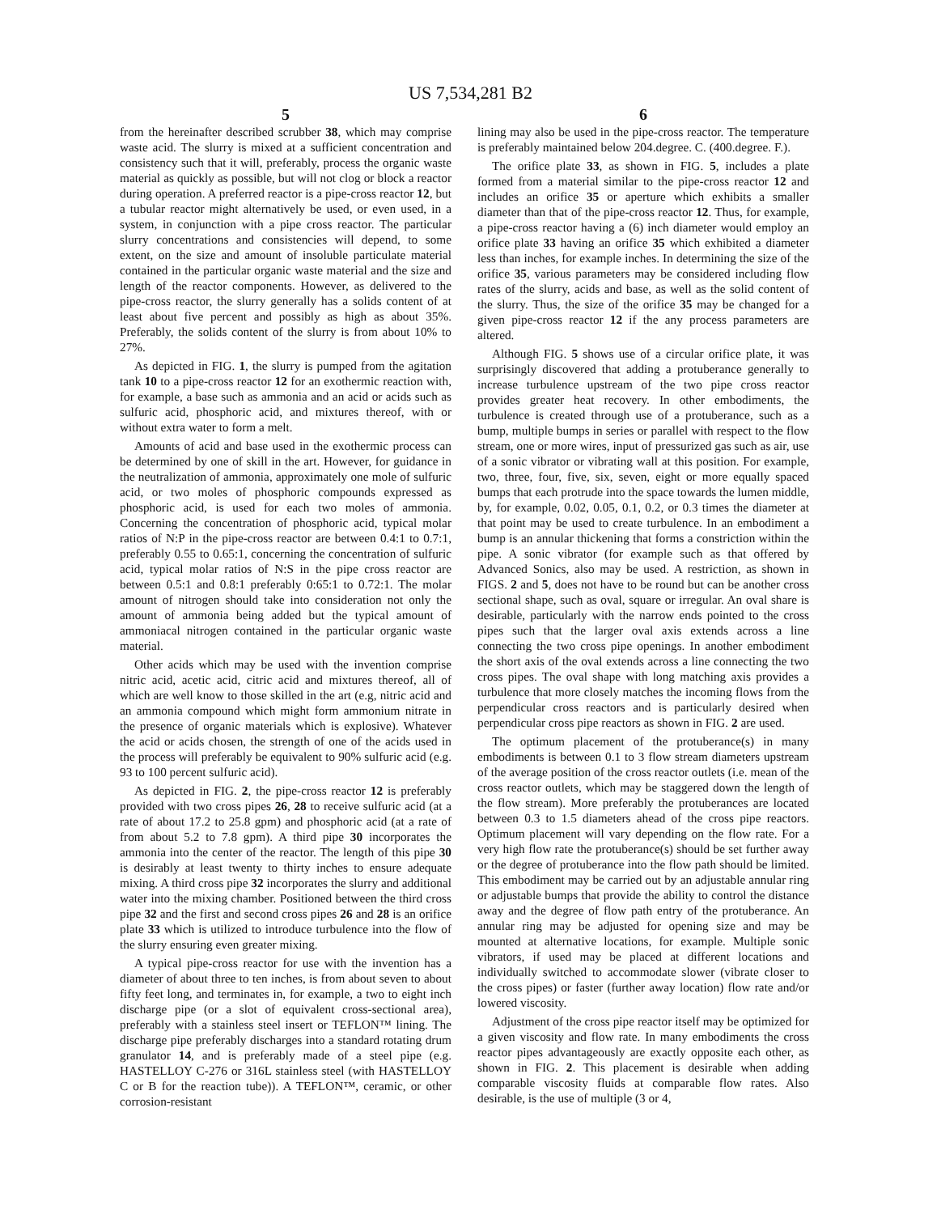US 7,534,281 B2
5
from the hereinafter described scrubber 38, which may comprise waste acid. The slurry is mixed at a sufficient concentration and consistency such that it will, preferably, process the organic waste material as quickly as possible, but will not clog or block a reactor during operation. A preferred reactor is a pipe-cross reactor 12, but a tubular reactor might alternatively be used, or even used, in a system, in conjunction with a pipe cross reactor. The particular slurry concentrations and consistencies will depend, to some extent, on the size and amount of insoluble particulate material contained in the particular organic waste material and the size and length of the reactor components. However, as delivered to the pipe-cross reactor, the slurry generally has a solids content of at least about five percent and possibly as high as about 35%. Preferably, the solids content of the slurry is from about 10% to 27%.
As depicted in FIG. 1, the slurry is pumped from the agitation tank 10 to a pipe-cross reactor 12 for an exothermic reaction with, for example, a base such as ammonia and an acid or acids such as sulfuric acid, phosphoric acid, and mixtures thereof, with or without extra water to form a melt.
Amounts of acid and base used in the exothermic process can be determined by one of skill in the art. However, for guidance in the neutralization of ammonia, approximately one mole of sulfuric acid, or two moles of phosphoric compounds expressed as phosphoric acid, is used for each two moles of ammonia. Concerning the concentration of phosphoric acid, typical molar ratios of N:P in the pipe-cross reactor are between 0.4:1 to 0.7:1, preferably 0.55 to 0.65:1, concerning the concentration of sulfuric acid, typical molar ratios of N:S in the pipe cross reactor are between 0.5:1 and 0.8:1 preferably 0:65:1 to 0.72:1. The molar amount of nitrogen should take into consideration not only the amount of ammonia being added but the typical amount of ammoniacal nitrogen contained in the particular organic waste material.
Other acids which may be used with the invention comprise nitric acid, acetic acid, citric acid and mixtures thereof, all of which are well know to those skilled in the art (e.g, nitric acid and an ammonia compound which might form ammonium nitrate in the presence of organic materials which is explosive). Whatever the acid or acids chosen, the strength of one of the acids used in the process will preferably be equivalent to 90% sulfuric acid (e.g. 93 to 100 percent sulfuric acid).
As depicted in FIG. 2, the pipe-cross reactor 12 is preferably provided with two cross pipes 26, 28 to receive sulfuric acid (at a rate of about 17.2 to 25.8 gpm) and phosphoric acid (at a rate of from about 5.2 to 7.8 gpm). A third pipe 30 incorporates the ammonia into the center of the reactor. The length of this pipe 30 is desirably at least twenty to thirty inches to ensure adequate mixing. A third cross pipe 32 incorporates the slurry and additional water into the mixing chamber. Positioned between the third cross pipe 32 and the first and second cross pipes 26 and 28 is an orifice plate 33 which is utilized to introduce turbulence into the flow of the slurry ensuring even greater mixing.
A typical pipe-cross reactor for use with the invention has a diameter of about three to ten inches, is from about seven to about fifty feet long, and terminates in, for example, a two to eight inch discharge pipe (or a slot of equivalent cross-sectional area), preferably with a stainless steel insert or TEFLON™ lining. The discharge pipe preferably discharges into a standard rotating drum granulator 14, and is preferably made of a steel pipe (e.g. HASTELLOY C-276 or 316L stainless steel (with HASTELLOY C or B for the reaction tube)). A TEFLON™, ceramic, or other corrosion-resistant
6
lining may also be used in the pipe-cross reactor. The temperature is preferably maintained below 204.degree. C. (400.degree. F.).
The orifice plate 33, as shown in FIG. 5, includes a plate formed from a material similar to the pipe-cross reactor 12 and includes an orifice 35 or aperture which exhibits a smaller diameter than that of the pipe-cross reactor 12. Thus, for example, a pipe-cross reactor having a (6) inch diameter would employ an orifice plate 33 having an orifice 35 which exhibited a diameter less than inches, for example inches. In determining the size of the orifice 35, various parameters may be considered including flow rates of the slurry, acids and base, as well as the solid content of the slurry. Thus, the size of the orifice 35 may be changed for a given pipe-cross reactor 12 if the any process parameters are altered.
Although FIG. 5 shows use of a circular orifice plate, it was surprisingly discovered that adding a protuberance generally to increase turbulence upstream of the two pipe cross reactor provides greater heat recovery. In other embodiments, the turbulence is created through use of a protuberance, such as a bump, multiple bumps in series or parallel with respect to the flow stream, one or more wires, input of pressurized gas such as air, use of a sonic vibrator or vibrating wall at this position. For example, two, three, four, five, six, seven, eight or more equally spaced bumps that each protrude into the space towards the lumen middle, by, for example, 0.02, 0.05, 0.1, 0.2, or 0.3 times the diameter at that point may be used to create turbulence. In an embodiment a bump is an annular thickening that forms a constriction within the pipe. A sonic vibrator (for example such as that offered by Advanced Sonics, also may be used. A restriction, as shown in FIGS. 2 and 5, does not have to be round but can be another cross sectional shape, such as oval, square or irregular. An oval share is desirable, particularly with the narrow ends pointed to the cross pipes such that the larger oval axis extends across a line connecting the two cross pipe openings. In another embodiment the short axis of the oval extends across a line connecting the two cross pipes. The oval shape with long matching axis provides a turbulence that more closely matches the incoming flows from the perpendicular cross reactors and is particularly desired when perpendicular cross pipe reactors as shown in FIG. 2 are used.
The optimum placement of the protuberance(s) in many embodiments is between 0.1 to 3 flow stream diameters upstream of the average position of the cross reactor outlets (i.e. mean of the cross reactor outlets, which may be staggered down the length of the flow stream). More preferably the protuberances are located between 0.3 to 1.5 diameters ahead of the cross pipe reactors. Optimum placement will vary depending on the flow rate. For a very high flow rate the protuberance(s) should be set further away or the degree of protuberance into the flow path should be limited. This embodiment may be carried out by an adjustable annular ring or adjustable bumps that provide the ability to control the distance away and the degree of flow path entry of the protuberance. An annular ring may be adjusted for opening size and may be mounted at alternative locations, for example. Multiple sonic vibrators, if used may be placed at different locations and individually switched to accommodate slower (vibrate closer to the cross pipes) or faster (further away location) flow rate and/or lowered viscosity.
Adjustment of the cross pipe reactor itself may be optimized for a given viscosity and flow rate. In many embodiments the cross reactor pipes advantageously are exactly opposite each other, as shown in FIG. 2. This placement is desirable when adding comparable viscosity fluids at comparable flow rates. Also desirable, is the use of multiple (3 or 4,